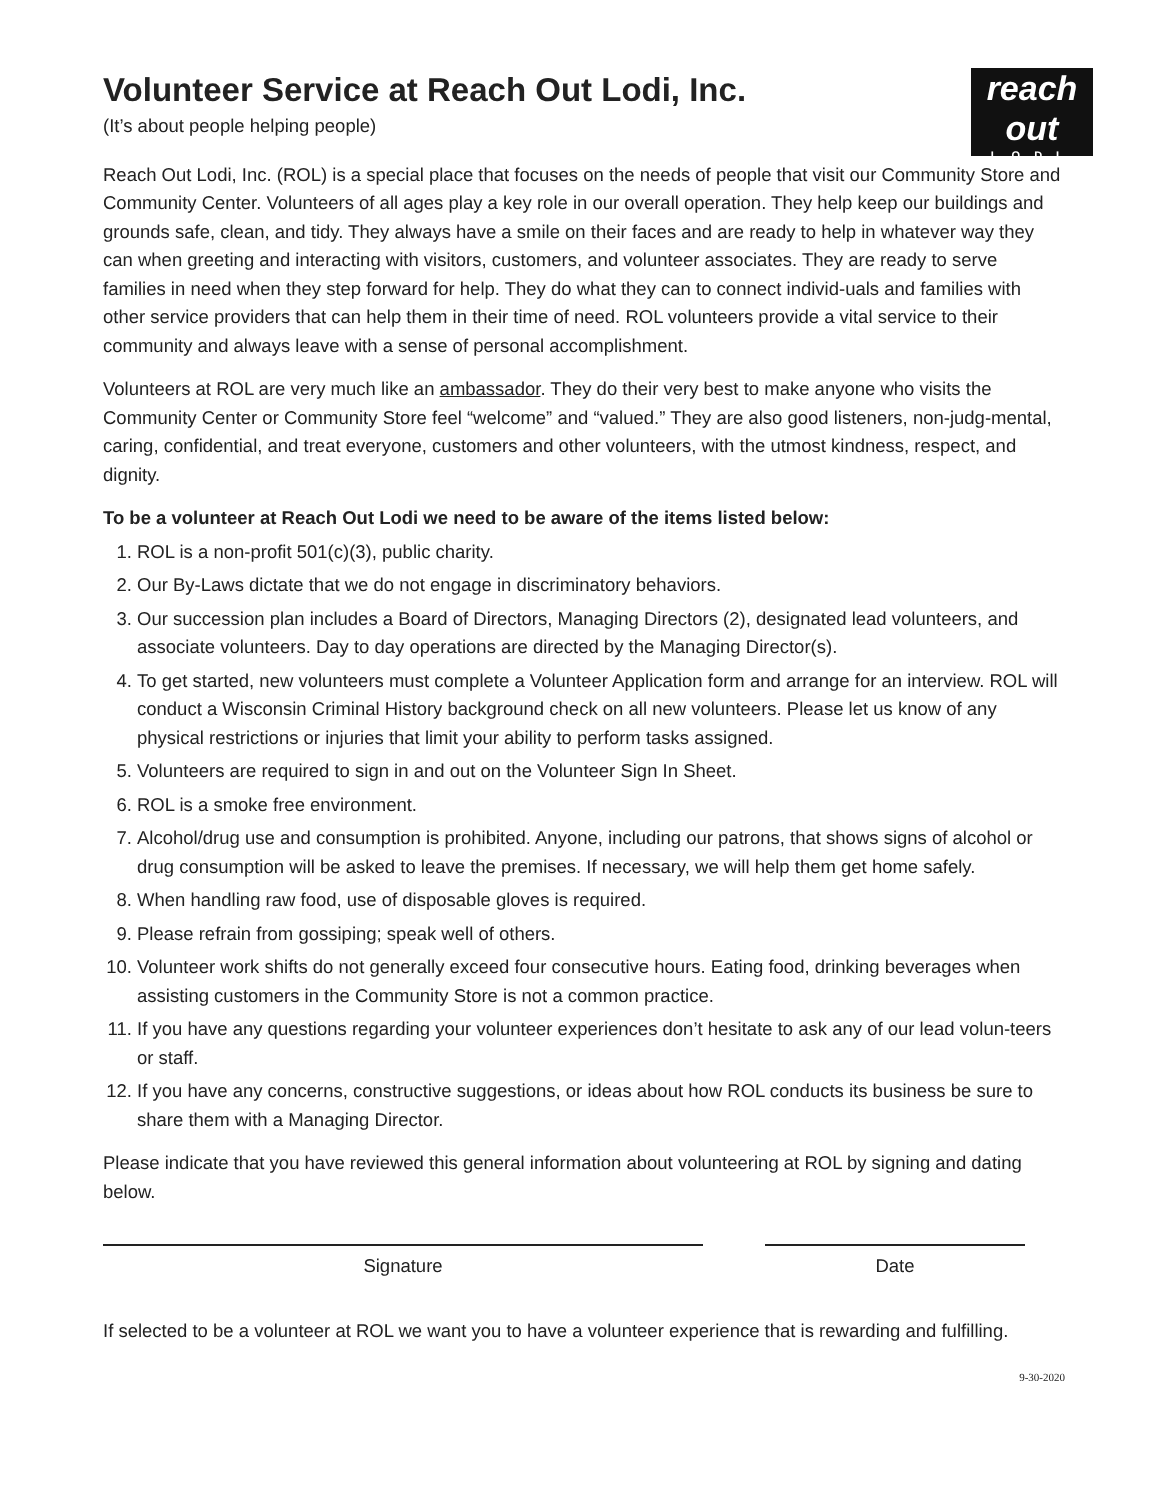Volunteer Service at Reach Out Lodi, Inc.
(It’s about people helping people)
reach
out
LODI
Reach Out Lodi, Inc. (ROL) is a special place that focuses on the needs of people that visit our Community Store and Community Center. Volunteers of all ages play a key role in our overall operation. They help keep our buildings and grounds safe, clean, and tidy. They always have a smile on their faces and are ready to help in whatever way they can when greeting and interacting with visitors, customers, and volunteer associates. They are ready to serve families in need when they step forward for help. They do what they can to connect individ-uals and families with other service providers that can help them in their time of need. ROL volunteers provide a vital service to their community and always leave with a sense of personal accomplishment.
Volunteers at ROL are very much like an ambassador. They do their very best to make anyone who visits the Community Center or Community Store feel “welcome” and “valued.” They are also good listeners, non-judg-mental, caring, confidential, and treat everyone, customers and other volunteers, with the utmost kindness, respect, and dignity.
To be a volunteer at Reach Out Lodi we need to be aware of the items listed below:
1. ROL is a non-profit 501(c)(3), public charity.
2. Our By-Laws dictate that we do not engage in discriminatory behaviors.
3. Our succession plan includes a Board of Directors, Managing Directors (2), designated lead volunteers, and associate volunteers. Day to day operations are directed by the Managing Director(s).
4. To get started, new volunteers must complete a Volunteer Application form and arrange for an interview. ROL will conduct a Wisconsin Criminal History background check on all new volunteers. Please let us know of any physical restrictions or injuries that limit your ability to perform tasks assigned.
5. Volunteers are required to sign in and out on the Volunteer Sign In Sheet.
6. ROL is a smoke free environment.
7. Alcohol/drug use and consumption is prohibited. Anyone, including our patrons, that shows signs of alcohol or drug consumption will be asked to leave the premises. If necessary, we will help them get home safely.
8. When handling raw food, use of disposable gloves is required.
9. Please refrain from gossiping; speak well of others.
10. Volunteer work shifts do not generally exceed four consecutive hours. Eating food, drinking beverages when assisting customers in the Community Store is not a common practice.
11. If you have any questions regarding your volunteer experiences don’t hesitate to ask any of our lead volun-teers or staff.
12. If you have any concerns, constructive suggestions, or ideas about how ROL conducts its business be sure to share them with a Managing Director.
Please indicate that you have reviewed this general information about volunteering at ROL by signing and dating below.
Signature Date
If selected to be a volunteer at ROL we want you to have a volunteer experience that is rewarding and fulfilling.
9-30-2020